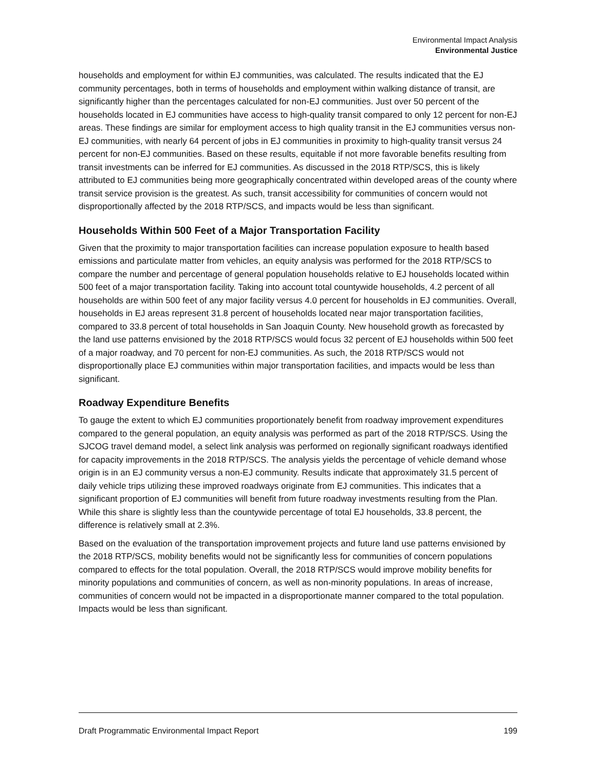Environmental Impact Analysis
Environmental Justice
households and employment for within EJ communities, was calculated. The results indicated that the EJ community percentages, both in terms of households and employment within walking distance of transit, are significantly higher than the percentages calculated for non-EJ communities. Just over 50 percent of the households located in EJ communities have access to high-quality transit compared to only 12 percent for non-EJ areas. These findings are similar for employment access to high quality transit in the EJ communities versus non-EJ communities, with nearly 64 percent of jobs in EJ communities in proximity to high-quality transit versus 24 percent for non-EJ communities. Based on these results, equitable if not more favorable benefits resulting from transit investments can be inferred for EJ communities. As discussed in the 2018 RTP/SCS, this is likely attributed to EJ communities being more geographically concentrated within developed areas of the county where transit service provision is the greatest. As such, transit accessibility for communities of concern would not disproportionally affected by the 2018 RTP/SCS, and impacts would be less than significant.
Households Within 500 Feet of a Major Transportation Facility
Given that the proximity to major transportation facilities can increase population exposure to health based emissions and particulate matter from vehicles, an equity analysis was performed for the 2018 RTP/SCS to compare the number and percentage of general population households relative to EJ households located within 500 feet of a major transportation facility. Taking into account total countywide households, 4.2 percent of all households are within 500 feet of any major facility versus 4.0 percent for households in EJ communities. Overall, households in EJ areas represent 31.8 percent of households located near major transportation facilities, compared to 33.8 percent of total households in San Joaquin County. New household growth as forecasted by the land use patterns envisioned by the 2018 RTP/SCS would focus 32 percent of EJ households within 500 feet of a major roadway, and 70 percent for non-EJ communities. As such, the 2018 RTP/SCS would not disproportionally place EJ communities within major transportation facilities, and impacts would be less than significant.
Roadway Expenditure Benefits
To gauge the extent to which EJ communities proportionately benefit from roadway improvement expenditures compared to the general population, an equity analysis was performed as part of the 2018 RTP/SCS. Using the SJCOG travel demand model, a select link analysis was performed on regionally significant roadways identified for capacity improvements in the 2018 RTP/SCS. The analysis yields the percentage of vehicle demand whose origin is in an EJ community versus a non-EJ community. Results indicate that approximately 31.5 percent of daily vehicle trips utilizing these improved roadways originate from EJ communities. This indicates that a significant proportion of EJ communities will benefit from future roadway investments resulting from the Plan. While this share is slightly less than the countywide percentage of total EJ households, 33.8 percent, the difference is relatively small at 2.3%.
Based on the evaluation of the transportation improvement projects and future land use patterns envisioned by the 2018 RTP/SCS, mobility benefits would not be significantly less for communities of concern populations compared to effects for the total population. Overall, the 2018 RTP/SCS would improve mobility benefits for minority populations and communities of concern, as well as non-minority populations. In areas of increase, communities of concern would not be impacted in a disproportionate manner compared to the total population. Impacts would be less than significant.
Draft Programmatic Environmental Impact Report 199